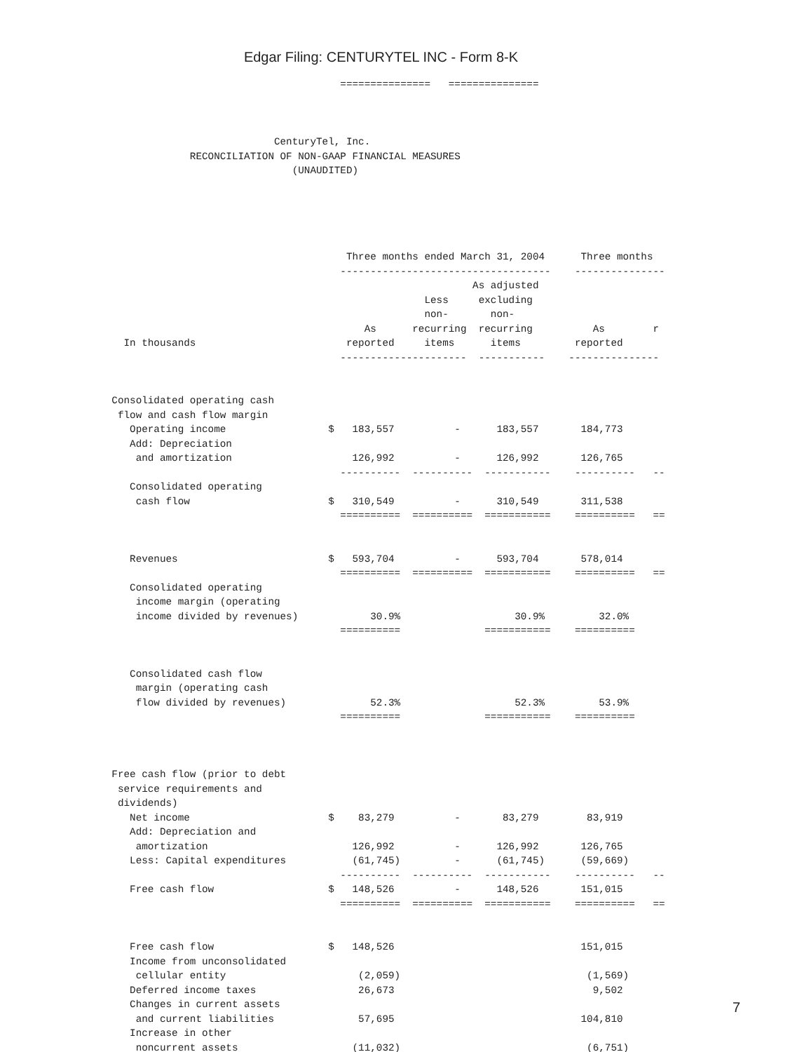Edgar Filing: CENTURYTEL INC - Form 8-K
                                          ===============   ===============



                               CenturyTel, Inc.
                 RECONCILIATION OF NON-GAAP FINANCIAL MEASURES
                                  (UNAUDITED)





                                           Three months ended March 31, 2004      Three months
                                          -----------------------------------    ---------------
                                                                As adjusted
                                                        Less     excluding
                                                        non-       non-
                                              As      recurring  recurring          As        r
      In thousands                         reported     items      items         reported
                                          ---------------------  -----------    ---------------


    Consolidated operating cash
     flow and cash flow margin
       Operating income                 $   183,557          -      183,557       184,773
       Add: Depreciation
        and amortization                    126,992          -      126,992       126,765
                                          ----------  ----------  -----------    ----------   --
       Consolidated operating
        cash flow                       $   310,549          -      310,549       311,538
                                          ==========  ==========  ===========    ==========   ==


       Revenues                         $   593,704          -      593,704       578,014
                                          ==========  ==========  ===========    ==========   ==
       Consolidated operating
        income margin (operating
        income divided by revenues)            30.9%                   30.9%         32.0%
                                          ==========              ===========    ==========


       Consolidated cash flow
        margin (operating cash
        flow divided by revenues)              52.3%                   52.3%         53.9%
                                          ==========              ===========    ==========



    Free cash flow (prior to debt
     service requirements and
     dividends)
       Net income                       $    83,279          -       83,279        83,919
       Add: Depreciation and
        amortization                        126,992          -      126,992       126,765
       Less: Capital expenditures           (61,745)         -      (61,745)      (59,669)
                                          ----------  ----------  -----------    ----------   --
       Free cash flow                   $   148,526          -      148,526       151,015
                                          ==========  ==========  ===========    ==========   ==


       Free cash flow                   $   148,526                               151,015
       Income from unconsolidated
        cellular entity                      (2,059)                               (1,569)
       Deferred income taxes                 26,673                                 9,502
       Changes in current assets
        and current liabilities              57,695                               104,810
       Increase in other
        noncurrent assets                   (11,032)                               (6,751)
7